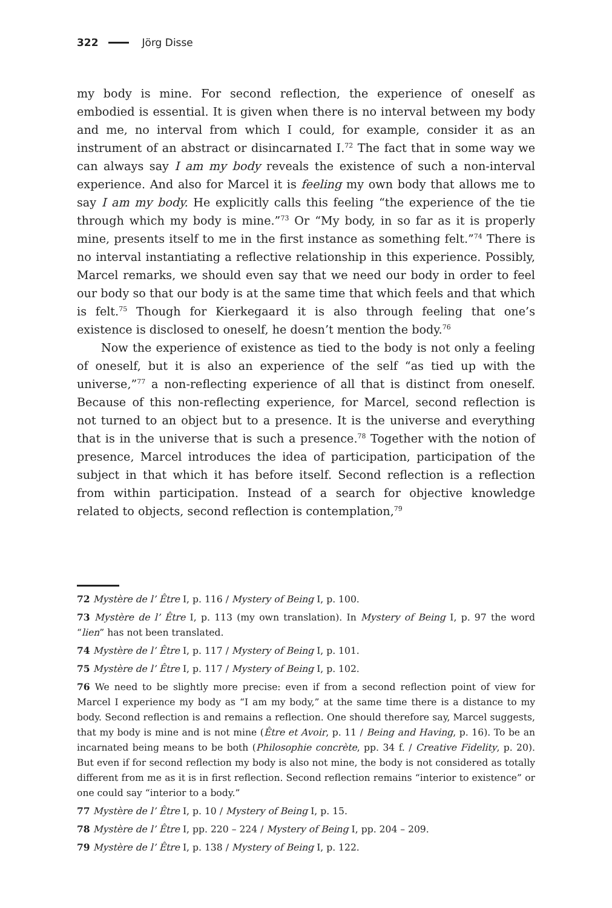322 Jörg Disse
my body is mine. For second reflection, the experience of oneself as embodied is essential. It is given when there is no interval between my body and me, no interval from which I could, for example, consider it as an instrument of an abstract or disincarnated I.<sup>72</sup> The fact that in some way we can always say I am my body reveals the existence of such a non-interval experience. And also for Marcel it is feeling my own body that allows me to say I am my body. He explicitly calls this feeling “the experience of the tie through which my body is mine.”<sup>73</sup> Or “My body, in so far as it is properly mine, presents itself to me in the first instance as something felt.”<sup>74</sup> There is no interval instantiating a reflective relationship in this experience. Possibly, Marcel remarks, we should even say that we need our body in order to feel our body so that our body is at the same time that which feels and that which is felt.<sup>75</sup> Though for Kierkegaard it is also through feeling that one’s existence is disclosed to oneself, he doesn’t mention the body.<sup>76</sup>
Now the experience of existence as tied to the body is not only a feeling of oneself, but it is also an experience of the self “as tied up with the universe,”<sup>77</sup> a non-reflecting experience of all that is distinct from oneself. Because of this non-reflecting experience, for Marcel, second reflection is not turned to an object but to a presence. It is the universe and everything that is in the universe that is such a presence.<sup>78</sup> Together with the notion of presence, Marcel introduces the idea of participation, participation of the subject in that which it has before itself. Second reflection is a reflection from within participation. Instead of a search for objective knowledge related to objects, second reflection is contemplation,<sup>79</sup>
72 Mystère de l’ Être I, p. 116 / Mystery of Being I, p. 100.
73 Mystère de l’ Être I, p. 113 (my own translation). In Mystery of Being I, p. 97 the word “lien” has not been translated.
74 Mystère de l’ Être I, p. 117 / Mystery of Being I, p. 101.
75 Mystère de l’ Être I, p. 117 / Mystery of Being I, p. 102.
76 We need to be slightly more precise: even if from a second reflection point of view for Marcel I experience my body as “I am my body,” at the same time there is a distance to my body. Second reflection is and remains a reflection. One should therefore say, Marcel suggests, that my body is mine and is not mine (Être et Avoir, p. 11 / Being and Having, p. 16). To be an incarnated being means to be both (Philosophie concrète, pp. 34 f. / Creative Fidelity, p. 20). But even if for second reflection my body is also not mine, the body is not considered as totally different from me as it is in first reflection. Second reflection remains “interior to existence” or one could say “interior to a body.”
77 Mystère de l’ Être I, p. 10 / Mystery of Being I, p. 15.
78 Mystère de l’ Être I, pp. 220 – 224 / Mystery of Being I, pp. 204 – 209.
79 Mystère de l’ Être I, p. 138 / Mystery of Being I, p. 122.